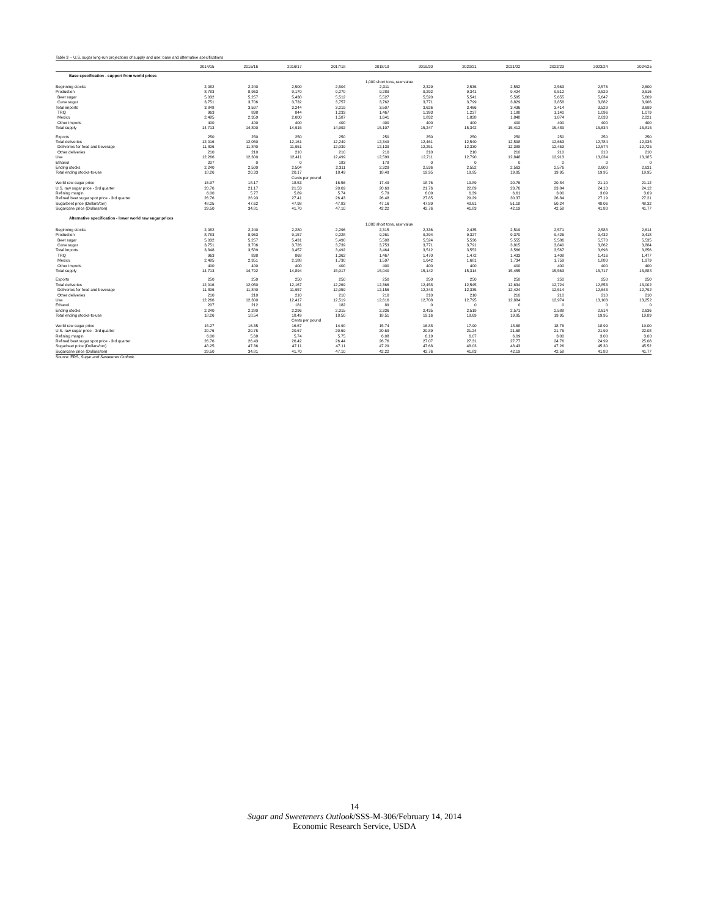Table 3 -- U.S. sugar long-run projections of supply and use: base and alternative specifications
| | 2014/15 | 2015/16 | 2016/17 | 2017/18 | 2018/19 | 2019/20 | 2020/21 | 2021/22 | 2022/23 | 2023/24 | 2024/25 |
| --- | --- | --- | --- | --- | --- | --- | --- | --- | --- | --- | --- |
| Base specification - support from world prices | | | | | | | | | | | |
| | 1,000 short tons, raw value | | | | | | | | | | |
| Beginning stocks | 2,082 | 2,240 | 2,500 | 2,504 | 2,311 | 2,329 | 2,536 | 2,552 | 2,563 | 2,576 | 2,600 |
| Production | 8,783 | 8,963 | 9,170 | 9,270 | 9,289 | 9,292 | 9,341 | 9,424 | 9,512 | 9,529 | 9,516 |
| Beet sugar | 5,032 | 5,257 | 5,438 | 5,512 | 5,527 | 5,520 | 5,541 | 5,595 | 5,655 | 5,647 | 5,609 |
| Cane sugar | 3,751 | 3,706 | 3,732 | 3,757 | 3,762 | 3,771 | 3,799 | 3,829 | 3,858 | 3,882 | 3,906 |
| Total imports | 3,848 | 3,597 | 3,244 | 3,219 | 3,507 | 3,626 | 3,466 | 3,436 | 3,414 | 3,529 | 3,699 |
| TRQ | 963 | 838 | 844 | 1,233 | 1,467 | 1,393 | 1,237 | 1,188 | 1,140 | 1,096 | 1,079 |
| Mexico | 2,485 | 2,359 | 2,000 | 1,587 | 1,641 | 1,832 | 1,828 | 1,848 | 1,874 | 2,033 | 2,221 |
| Other imports | 400 | 400 | 400 | 400 | 400 | 400 | 400 | 400 | 400 | 400 | 400 |
| Total supply | 14,713 | 14,800 | 14,915 | 14,992 | 15,107 | 15,247 | 15,342 | 15,412 | 15,489 | 15,634 | 15,815 |
| Exports | 250 | 250 | 250 | 250 | 250 | 250 | 250 | 250 | 250 | 250 | 250 |
| Total deliveries | 12,016 | 12,050 | 12,161 | 12,249 | 12,349 | 12,461 | 12,540 | 12,598 | 12,663 | 12,784 | 12,935 |
| Deliveries for food and beverage | 11,806 | 11,840 | 11,951 | 12,039 | 12,139 | 12,251 | 12,330 | 12,388 | 12,453 | 12,574 | 12,725 |
| Other deliveries | 210 | 210 | 210 | 210 | 210 | 210 | 210 | 210 | 210 | 210 | 210 |
| Use | 12,266 | 12,300 | 12,411 | 12,499 | 12,599 | 12,711 | 12,790 | 12,848 | 12,913 | 13,034 | 13,185 |
| Ethanol | 207 | 0 | 0 | 183 | 178 | 0 | 0 | 0 | 0 | 0 | 0 |
| Ending stocks | 2,240 | 2,500 | 2,504 | 2,311 | 2,329 | 2,536 | 2,552 | 2,563 | 2,576 | 2,600 | 2,631 |
| Total ending stocks-to-use | 18.26 | 20.33 | 20.17 | 18.49 | 18.49 | 19.95 | 19.95 | 19.95 | 19.95 | 19.95 | 19.95 |
| | Cents per pound | | | | | | | | | | |
| World raw sugar price | 16.97 | 18.17 | 18.53 | 16.56 | 17.49 | 18.76 | 19.89 | 20.76 | 20.84 | 21.10 | 21.12 |
| U.S. raw sugar price - 3rd quarter | 20.76 | 21.17 | 21.53 | 20.69 | 20.69 | 21.76 | 22.89 | 23.76 | 23.84 | 24.10 | 24.12 |
| Refining margin | 6.00 | 5.77 | 5.89 | 5.74 | 5.79 | 6.09 | 6.39 | 6.61 | 3.00 | 3.09 | 3.09 |
| Refined beet sugar spot price - 3rd quarter | 26.76 | 26.93 | 27.41 | 26.43 | 26.48 | 27.85 | 29.29 | 30.37 | 26.84 | 27.19 | 27.21 |
| Sugarbeet price (Dollars/ton) | 48.25 | 47.62 | 47.98 | 47.83 | 47.16 | 47.89 | 49.61 | 51.18 | 50.24 | 48.06 | 48.32 |
| Sugarcane price (Dollars/ton) | 29.50 | 34.81 | 41.70 | 47.10 | 42.22 | 42.76 | 41.83 | 42.19 | 42.58 | 41.80 | 41.77 |
| Alternative specification - lower world raw sugar prices | | | | | | | | | | | |
| | 1,000 short tons, raw value | | | | | | | | | | |
| Beginning stocks | 2,082 | 2,240 | 2,280 | 2,296 | 2,315 | 2,336 | 2,435 | 2,519 | 2,571 | 2,588 | 2,614 |
| Production | 8,783 | 8,963 | 9,157 | 9,228 | 9,261 | 9,294 | 9,327 | 9,370 | 9,426 | 9,432 | 9,418 |
| Beet sugar | 5,032 | 5,257 | 5,431 | 5,490 | 5,508 | 5,524 | 5,536 | 5,555 | 5,586 | 5,570 | 5,535 |
| Cane sugar | 3,751 | 3,706 | 3,726 | 3,739 | 3,753 | 3,771 | 3,791 | 3,815 | 3,840 | 3,862 | 3,884 |
| Total imports | 3,848 | 3,589 | 3,457 | 3,492 | 3,464 | 3,512 | 3,552 | 3,566 | 3,567 | 3,696 | 3,856 |
| TRQ | 963 | 838 | 868 | 1,362 | 1,467 | 1,470 | 1,472 | 1,433 | 1,408 | 1,416 | 1,477 |
| Mexico | 2,485 | 2,351 | 2,188 | 1,730 | 1,597 | 1,642 | 1,681 | 1,734 | 1,759 | 1,880 | 1,979 |
| Other imports | 400 | 400 | 400 | 400 | 400 | 400 | 400 | 400 | 400 | 400 | 400 |
| Total supply | 14,713 | 14,792 | 14,894 | 15,017 | 15,040 | 15,142 | 15,314 | 15,455 | 15,563 | 15,717 | 15,888 |
| Exports | 250 | 250 | 250 | 250 | 250 | 250 | 250 | 250 | 250 | 250 | 250 |
| Total deliveries | 12,016 | 12,050 | 12,167 | 12,269 | 12,366 | 12,458 | 12,545 | 12,634 | 12,724 | 12,853 | 13,002 |
| Deliveries for food and beverage | 11,806 | 11,840 | 11,957 | 12,059 | 12,156 | 12,248 | 12,335 | 12,424 | 12,514 | 12,643 | 12,792 |
| Other deliveries | 210 | 210 | 210 | 210 | 210 | 210 | 210 | 210 | 210 | 210 | 210 |
| Use | 12,266 | 12,300 | 12,417 | 12,519 | 12,616 | 12,708 | 12,795 | 12,884 | 12,974 | 13,103 | 13,252 |
| Ethanol | 207 | 212 | 181 | 182 | 89 | 0 | 0 | 0 | 0 | 0 | 0 |
| Ending stocks | 2,240 | 2,280 | 2,296 | 2,315 | 2,336 | 2,435 | 2,519 | 2,571 | 2,588 | 2,614 | 2,636 |
| Total ending stocks-to-use | 18.26 | 18.54 | 18.49 | 18.50 | 18.51 | 19.16 | 19.69 | 19.95 | 19.95 | 19.95 | 19.89 |
| | Cents per pound | | | | | | | | | | |
| World raw sugar price | 15.27 | 16.35 | 16.67 | 14.90 | 15.74 | 16.88 | 17.90 | 18.68 | 18.76 | 18.99 | 19.00 |
| U.S. raw sugar price - 3rd quarter | 20.76 | 20.75 | 20.67 | 20.69 | 20.69 | 20.89 | 21.24 | 21.68 | 21.76 | 21.99 | 22.08 |
| Refining margin | 6.00 | 5.68 | 5.74 | 5.75 | 6.08 | 6.19 | 6.07 | 6.09 | 3.00 | 3.00 | 3.00 |
| Refined beet sugar spot price - 3rd quarter | 26.76 | 26.43 | 26.42 | 26.44 | 26.76 | 27.07 | 27.31 | 27.77 | 24.76 | 24.99 | 25.08 |
| Sugarbeet price (Dollars/ton) | 48.25 | 47.36 | 47.11 | 47.11 | 47.29 | 47.68 | 48.03 | 48.43 | 47.26 | 45.30 | 45.52 |
| Sugarcane price (Dollars/ton) | 29.50 | 34.81 | 41.70 | 47.10 | 42.22 | 42.76 | 41.83 | 42.19 | 42.58 | 41.80 | 41.77 |
Source: ERS, Sugar and Sweetener Outlook.
14
Sugar and Sweeteners Outlook/SSS-M-306/February 14, 2014
Economic Research Service, USDA